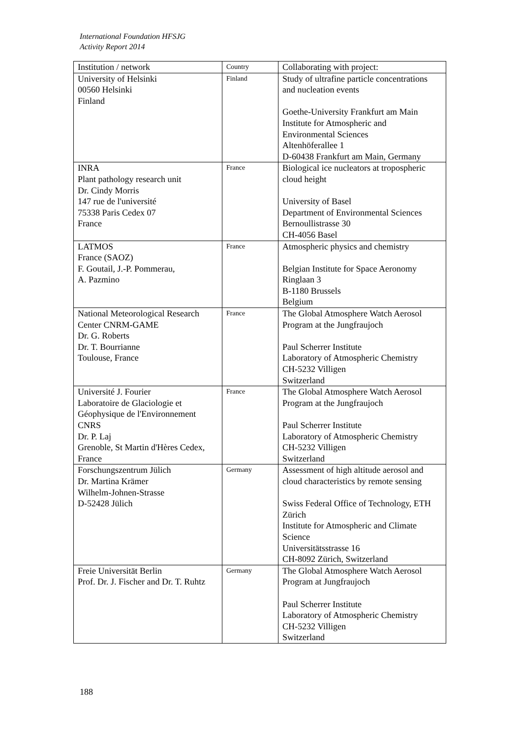International Foundation HFSJG
Activity Report 2014
| Institution / network | Country | Collaborating with project: |
| --- | --- | --- |
| University of Helsinki 00560 Helsinki Finland | Finland | Study of ultrafine particle concentrations and nucleation events Goethe-University Frankfurt am Main Institute for Atmospheric and Environmental Sciences Altenhöferallee 1 D-60438 Frankfurt am Main, Germany |
| INRA Plant pathology research unit Dr. Cindy Morris 147 rue de l'université 75338 Paris Cedex 07 France | France | Biological ice nucleators at tropospheric cloud height University of Basel Department of Environmental Sciences Bernoullistrasse 30 CH-4056 Basel |
| LATMOS France (SAOZ) F. Goutail, J.-P. Pommerau, A. Pazmino | France | Atmospheric physics and chemistry Belgian Institute for Space Aeronomy Ringlaan 3 B-1180 Brussels Belgium |
| National Meteorological Research Center CNRM-GAME Dr. G. Roberts Dr. T. Bourrianne Toulouse, France | France | The Global Atmosphere Watch Aerosol Program at the Jungfraujoch Paul Scherrer Institute Laboratory of Atmospheric Chemistry CH-5232 Villigen Switzerland |
| Université J. Fourier Laboratoire de Glaciologie et Géophysique de l'Environnement CNRS Dr. P. Laj Grenoble, St Martin d'Hères Cedex, France | France | The Global Atmosphere Watch Aerosol Program at the Jungfraujoch Paul Scherrer Institute Laboratory of Atmospheric Chemistry CH-5232 Villigen Switzerland |
| Forschungszentrum Jülich Dr. Martina Krämer Wilhelm-Johnen-Strasse D-52428 Jülich | Germany | Assessment of high altitude aerosol and cloud characteristics by remote sensing Swiss Federal Office of Technology, ETH Zürich Institute for Atmospheric and Climate Science Universitätsstrasse 16 CH-8092 Zürich, Switzerland |
| Freie Universität Berlin Prof. Dr. J. Fischer and Dr. T. Ruhtz | Germany | The Global Atmosphere Watch Aerosol Program at Jungfraujoch Paul Scherrer Institute Laboratory of Atmospheric Chemistry CH-5232 Villigen Switzerland |
188